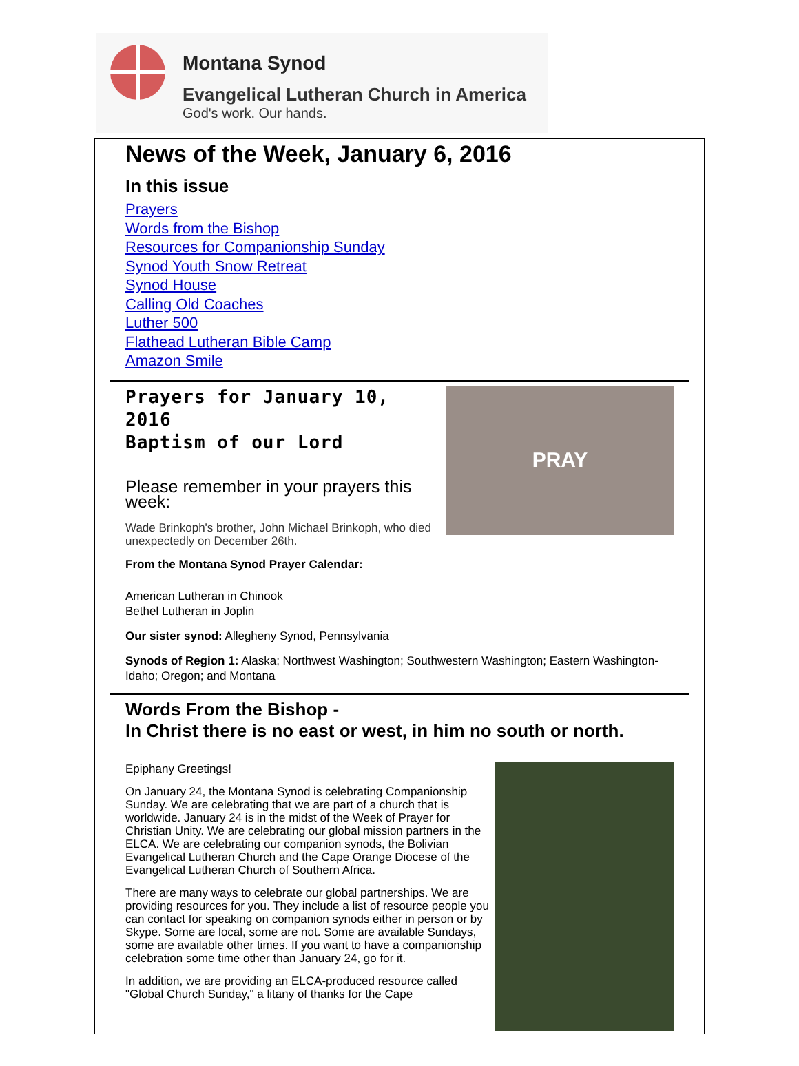Montana Synod
Evangelical Lutheran Church in America
God's work. Our hands.
News of the Week, January 6, 2016
In this issue
Prayers
Words from the Bishop
Resources for Companionship Sunday
Synod Youth Snow Retreat
Synod House
Calling Old Coaches
Luther 500
Flathead Lutheran Bible Camp
Amazon Smile
Prayers for January 10, 2016
Baptism of our Lord
Please remember in your prayers this week:
Wade Brinkoph's brother, John Michael Brinkoph, who died unexpectedly on December 26th.
From the Montana Synod Prayer Calendar:
PRAY
American Lutheran in Chinook
Bethel Lutheran in Joplin
Our sister synod: Allegheny Synod, Pennsylvania
Synods of Region 1: Alaska; Northwest Washington; Southwestern Washington; Eastern Washington-Idaho; Oregon; and Montana
Words From the Bishop -
In Christ there is no east or west, in him no south or north.
Epiphany Greetings!
On January 24, the Montana Synod is celebrating Companionship Sunday. We are celebrating that we are part of a church that is worldwide. January 24 is in the midst of the Week of Prayer for Christian Unity. We are celebrating our global mission partners in the ELCA. We are celebrating our companion synods, the Bolivian Evangelical Lutheran Church and the Cape Orange Diocese of the Evangelical Lutheran Church of Southern Africa.
There are many ways to celebrate our global partnerships. We are providing resources for you. They include a list of resource people you can contact for speaking on companion synods either in person or by Skype. Some are local, some are not. Some are available Sundays, some are available other times. If you want to have a companionship celebration some time other than January 24, go for it.
In addition, we are providing an ELCA-produced resource called "Global Church Sunday," a litany of thanks for the Cape